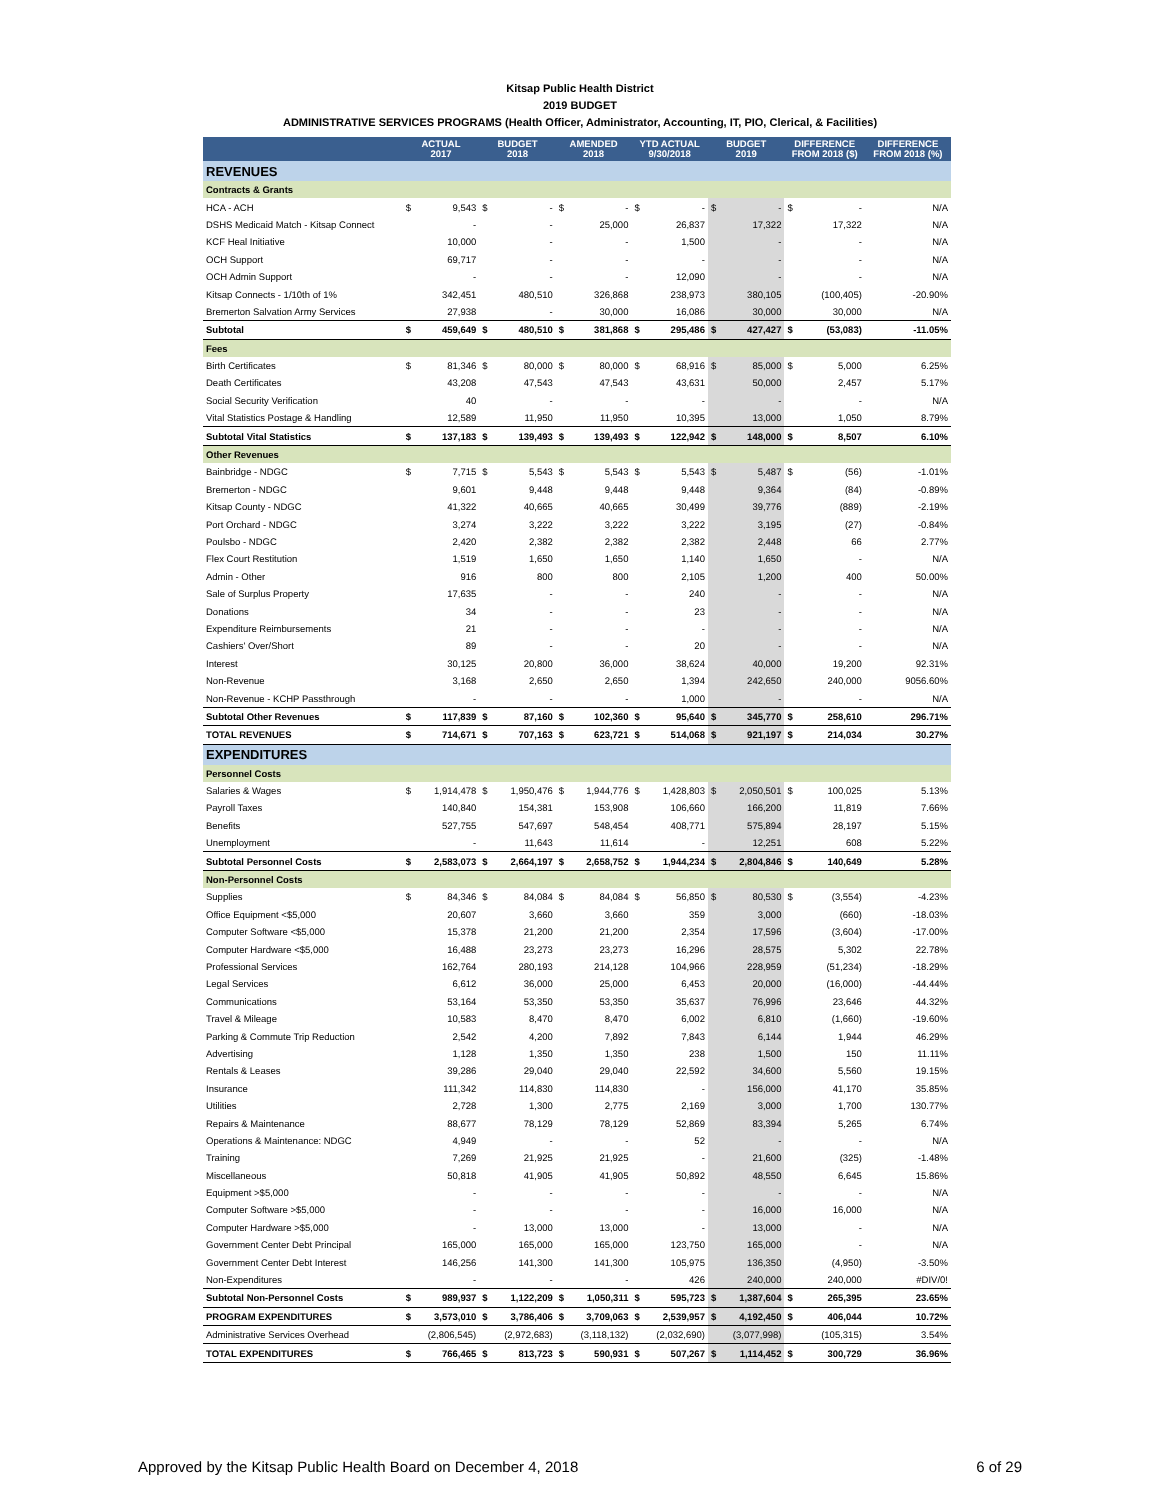Kitsap Public Health District
2019 BUDGET
ADMINISTRATIVE SERVICES PROGRAMS (Health Officer, Administrator, Accounting, IT, PIO, Clerical, & Facilities)
| | ACTUAL 2017 | | BUDGET 2018 | | AMENDED 2018 | | YTD ACTUAL 9/30/2018 | | BUDGET 2019 | | DIFFERENCE FROM 2018 ($) | | DIFFERENCE FROM 2018 (%) |
| --- | --- | --- | --- | --- | --- | --- | --- | --- | --- | --- | --- | --- | --- |
| REVENUES | | | | | | | | | | | | | |
| Contracts & Grants | | | | | | | | | | | | | |
| HCA - ACH | $ | 9,543 | $ | - | $ | - | $ | - | $ | - | $ | - | N/A |
| DSHS Medicaid Match - Kitsap Connect | | - | | - | | 25,000 | | 26,837 | | 17,322 | | 17,322 | N/A |
| KCF Heal Initiative | | 10,000 | | - | | - | | 1,500 | | - | | - | N/A |
| OCH Support | | 69,717 | | - | | - | | - | | - | | - | N/A |
| OCH Admin Support | | - | | - | | - | | 12,090 | | - | | - | N/A |
| Kitsap Connects - 1/10th of 1% | | 342,451 | | 480,510 | | 326,868 | | 238,973 | | 380,105 | | (100,405) | -20.90% |
| Bremerton Salvation Army Services | | 27,938 | | - | | 30,000 | | 16,086 | | 30,000 | | 30,000 | N/A |
| Subtotal | $ | 459,649 | $ | 480,510 | $ | 381,868 | $ | 295,486 | $ | 427,427 | $ | (53,083) | -11.05% |
| Fees | | | | | | | | | | | | | |
| Birth Certificates | $ | 81,346 | $ | 80,000 | $ | 80,000 | $ | 68,916 | $ | 85,000 | $ | 5,000 | 6.25% |
| Death Certificates | | 43,208 | | 47,543 | | 47,543 | | 43,631 | | 50,000 | | 2,457 | 5.17% |
| Social Security Verification | | 40 | | - | | - | | - | | - | | - | N/A |
| Vital Statistics Postage & Handling | | 12,589 | | 11,950 | | 11,950 | | 10,395 | | 13,000 | | 1,050 | 8.79% |
| Subtotal Vital Statistics | $ | 137,183 | $ | 139,493 | $ | 139,493 | $ | 122,942 | $ | 148,000 | $ | 8,507 | 6.10% |
| Other Revenues | | | | | | | | | | | | | |
| Bainbridge - NDGC | $ | 7,715 | $ | 5,543 | $ | 5,543 | $ | 5,543 | $ | 5,487 | $ | (56) | -1.01% |
| Bremerton - NDGC | | 9,601 | | 9,448 | | 9,448 | | 9,448 | | 9,364 | | (84) | -0.89% |
| Kitsap County - NDGC | | 41,322 | | 40,665 | | 40,665 | | 30,499 | | 39,776 | | (889) | -2.19% |
| Port Orchard - NDGC | | 3,274 | | 3,222 | | 3,222 | | 3,222 | | 3,195 | | (27) | -0.84% |
| Poulsbo - NDGC | | 2,420 | | 2,382 | | 2,382 | | 2,382 | | 2,448 | | 66 | 2.77% |
| Flex Court Restitution | | 1,519 | | 1,650 | | 1,650 | | 1,140 | | 1,650 | | - | N/A |
| Admin - Other | | 916 | | 800 | | 800 | | 2,105 | | 1,200 | | 400 | 50.00% |
| Sale of Surplus Property | | 17,635 | | - | | - | | 240 | | - | | - | N/A |
| Donations | | 34 | | - | | - | | 23 | | - | | - | N/A |
| Expenditure Reimbursements | | 21 | | - | | - | | - | | - | | - | N/A |
| Cashiers' Over/Short | | 89 | | - | | - | | 20 | | - | | - | N/A |
| Interest | | 30,125 | | 20,800 | | 36,000 | | 38,624 | | 40,000 | | 19,200 | 92.31% |
| Non-Revenue | | 3,168 | | 2,650 | | 2,650 | | 1,394 | | 242,650 | | 240,000 | 9056.60% |
| Non-Revenue - KCHP Passthrough | | - | | - | | - | | 1,000 | | - | | - | N/A |
| Subtotal Other Revenues | $ | 117,839 | $ | 87,160 | $ | 102,360 | $ | 95,640 | $ | 345,770 | $ | 258,610 | 296.71% |
| TOTAL REVENUES | $ | 714,671 | $ | 707,163 | $ | 623,721 | $ | 514,068 | $ | 921,197 | $ | 214,034 | 30.27% |
| EXPENDITURES | | | | | | | | | | | | | |
| Personnel Costs | | | | | | | | | | | | | |
| Salaries & Wages | $ | 1,914,478 | $ | 1,950,476 | $ | 1,944,776 | $ | 1,428,803 | $ | 2,050,501 | $ | 100,025 | 5.13% |
| Payroll Taxes | | 140,840 | | 154,381 | | 153,908 | | 106,660 | | 166,200 | | 11,819 | 7.66% |
| Benefits | | 527,755 | | 547,697 | | 548,454 | | 408,771 | | 575,894 | | 28,197 | 5.15% |
| Unemployment | | - | | 11,643 | | 11,614 | | - | | 12,251 | | 608 | 5.22% |
| Subtotal Personnel Costs | $ | 2,583,073 | $ | 2,664,197 | $ | 2,658,752 | $ | 1,944,234 | $ | 2,804,846 | $ | 140,649 | 5.28% |
| Non-Personnel Costs | | | | | | | | | | | | | |
| Supplies | $ | 84,346 | $ | 84,084 | $ | 84,084 | $ | 56,850 | $ | 80,530 | $ | (3,554) | -4.23% |
| Office Equipment <$5,000 | | 20,607 | | 3,660 | | 3,660 | | 359 | | 3,000 | | (660) | -18.03% |
| Computer Software <$5,000 | | 15,378 | | 21,200 | | 21,200 | | 2,354 | | 17,596 | | (3,604) | -17.00% |
| Computer Hardware <$5,000 | | 16,488 | | 23,273 | | 23,273 | | 16,296 | | 28,575 | | 5,302 | 22.78% |
| Professional Services | | 162,764 | | 280,193 | | 214,128 | | 104,966 | | 228,959 | | (51,234) | -18.29% |
| Legal Services | | 6,612 | | 36,000 | | 25,000 | | 6,453 | | 20,000 | | (16,000) | -44.44% |
| Communications | | 53,164 | | 53,350 | | 53,350 | | 35,637 | | 76,996 | | 23,646 | 44.32% |
| Travel & Mileage | | 10,583 | | 8,470 | | 8,470 | | 6,002 | | 6,810 | | (1,660) | -19.60% |
| Parking & Commute Trip Reduction | | 2,542 | | 4,200 | | 7,892 | | 7,843 | | 6,144 | | 1,944 | 46.29% |
| Advertising | | 1,128 | | 1,350 | | 1,350 | | 238 | | 1,500 | | 150 | 11.11% |
| Rentals & Leases | | 39,286 | | 29,040 | | 29,040 | | 22,592 | | 34,600 | | 5,560 | 19.15% |
| Insurance | | 111,342 | | 114,830 | | 114,830 | | - | | 156,000 | | 41,170 | 35.85% |
| Utilities | | 2,728 | | 1,300 | | 2,775 | | 2,169 | | 3,000 | | 1,700 | 130.77% |
| Repairs & Maintenance | | 88,677 | | 78,129 | | 78,129 | | 52,869 | | 83,394 | | 5,265 | 6.74% |
| Operations & Maintenance: NDGC | | 4,949 | | - | | - | | 52 | | - | | - | N/A |
| Training | | 7,269 | | 21,925 | | 21,925 | | - | | 21,600 | | (325) | -1.48% |
| Miscellaneous | | 50,818 | | 41,905 | | 41,905 | | 50,892 | | 48,550 | | 6,645 | 15.86% |
| Equipment >$5,000 | | - | | - | | - | | - | | - | | - | N/A |
| Computer Software >$5,000 | | - | | - | | - | | - | | 16,000 | | 16,000 | N/A |
| Computer Hardware >$5,000 | | - | | 13,000 | | 13,000 | | - | | 13,000 | | - | N/A |
| Government Center Debt Principal | | 165,000 | | 165,000 | | 165,000 | | 123,750 | | 165,000 | | - | N/A |
| Government Center Debt Interest | | 146,256 | | 141,300 | | 141,300 | | 105,975 | | 136,350 | | (4,950) | -3.50% |
| Non-Expenditures | | - | | - | | - | | 426 | | 240,000 | | 240,000 | #DIV/0! |
| Subtotal Non-Personnel Costs | $ | 989,937 | $ | 1,122,209 | $ | 1,050,311 | $ | 595,723 | $ | 1,387,604 | $ | 265,395 | 23.65% |
| PROGRAM EXPENDITURES | $ | 3,573,010 | $ | 3,786,406 | $ | 3,709,063 | $ | 2,539,957 | $ | 4,192,450 | $ | 406,044 | 10.72% |
| Administrative Services Overhead | | (2,806,545) | | (2,972,683) | | (3,118,132) | | (2,032,690) | | (3,077,998) | | (105,315) | 3.54% |
| TOTAL EXPENDITURES | $ | 766,465 | $ | 813,723 | $ | 590,931 | $ | 507,267 | $ | 1,114,452 | $ | 300,729 | 36.96% |
Approved by the Kitsap Public Health Board on December 4, 2018 6 of 29